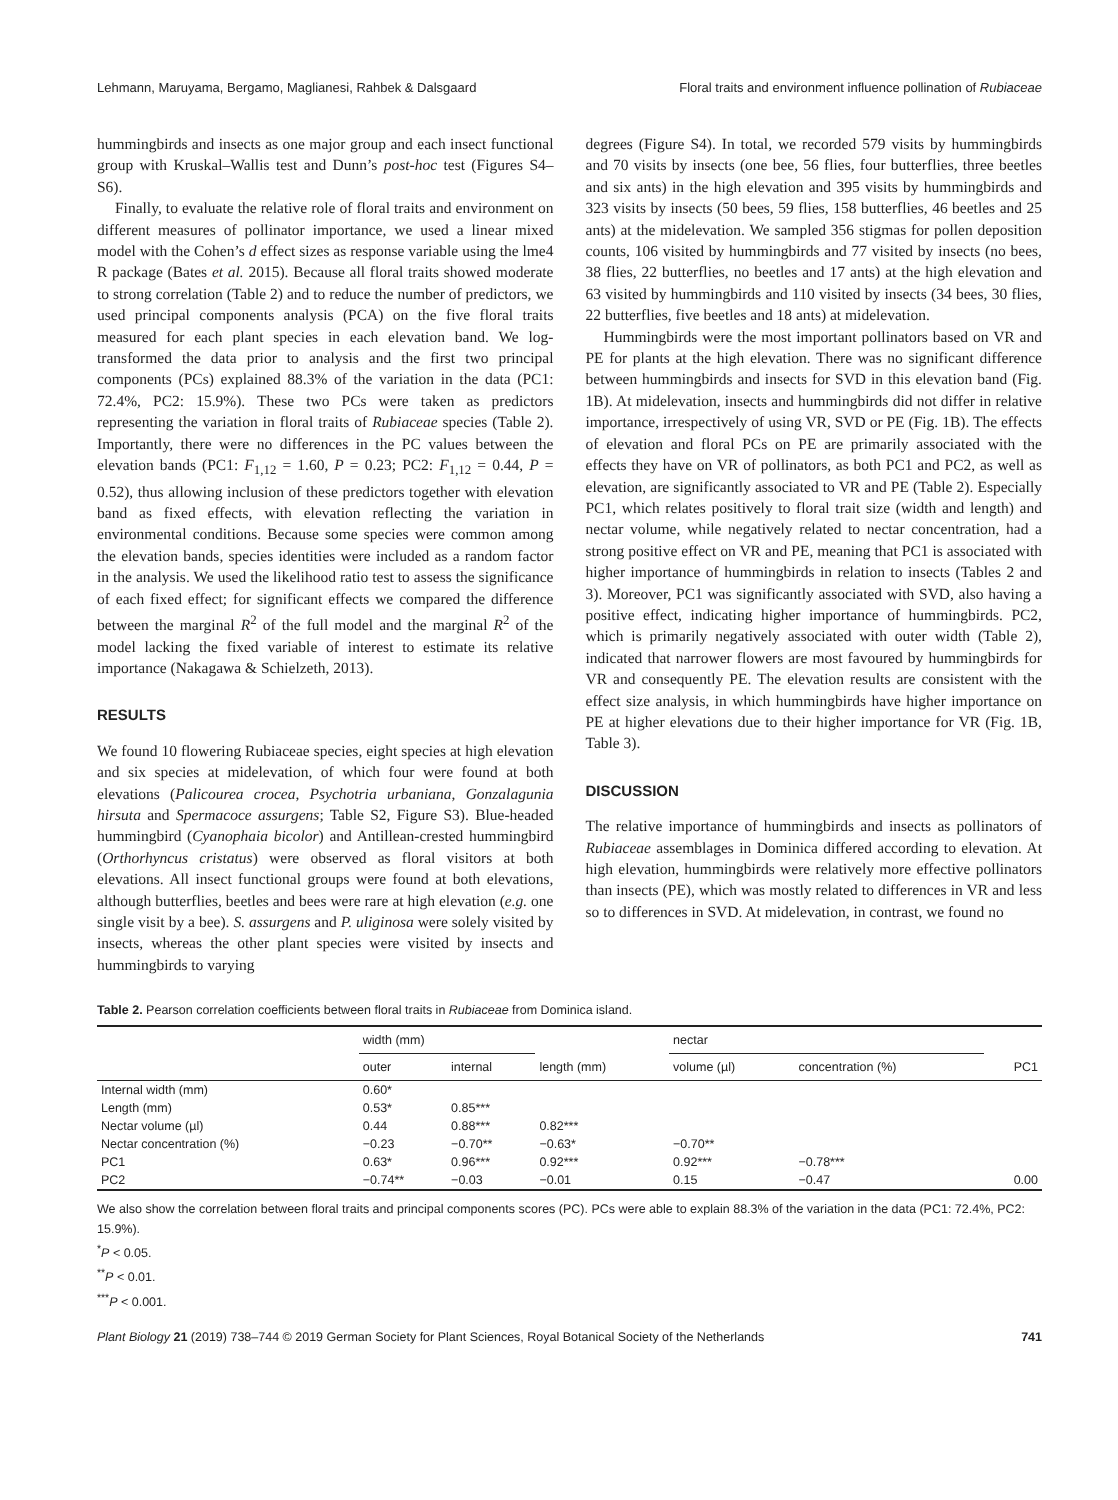Lehmann, Maruyama, Bergamo, Maglianesi, Rahbek & Dalsgaard Floral traits and environment influence pollination of Rubiaceae
hummingbirds and insects as one major group and each insect functional group with Kruskal–Wallis test and Dunn’s post-hoc test (Figures S4–S6).
Finally, to evaluate the relative role of floral traits and environment on different measures of pollinator importance, we used a linear mixed model with the Cohen’s d effect sizes as response variable using the lme4 R package (Bates et al. 2015). Because all floral traits showed moderate to strong correlation (Table 2) and to reduce the number of predictors, we used principal components analysis (PCA) on the five floral traits measured for each plant species in each elevation band. We log-transformed the data prior to analysis and the first two principal components (PCs) explained 88.3% of the variation in the data (PC1: 72.4%, PC2: 15.9%). These two PCs were taken as predictors representing the variation in floral traits of Rubiaceae species (Table 2). Importantly, there were no differences in the PC values between the elevation bands (PC1: F<sub>1,12</sub> = 1.60, P = 0.23; PC2: F<sub>1,12</sub> = 0.44, P = 0.52), thus allowing inclusion of these predictors together with elevation band as fixed effects, with elevation reflecting the variation in environmental conditions. Because some species were common among the elevation bands, species identities were included as a random factor in the analysis. We used the likelihood ratio test to assess the significance of each fixed effect; for significant effects we compared the difference between the marginal R<sup>2</sup> of the full model and the marginal R<sup>2</sup> of the model lacking the fixed variable of interest to estimate its relative importance (Nakagawa & Schielzeth, 2013).
RESULTS
We found 10 flowering Rubiaceae species, eight species at high elevation and six species at midelevation, of which four were found at both elevations (Palicourea crocea, Psychotria urbaniana, Gonzalagunia hirsuta and Spermacoce assurgens; Table S2, Figure S3). Blue-headed hummingbird (Cyanophaia bicolor) and Antillean-crested hummingbird (Orthorhyncus cristatus) were observed as floral visitors at both elevations. All insect functional groups were found at both elevations, although butterflies, beetles and bees were rare at high elevation (e.g. one single visit by a bee). S. assurgens and P. uliginosa were solely visited by insects, whereas the other plant species were visited by insects and hummingbirds to varying
degrees (Figure S4). In total, we recorded 579 visits by hummingbirds and 70 visits by insects (one bee, 56 flies, four butterflies, three beetles and six ants) in the high elevation and 395 visits by hummingbirds and 323 visits by insects (50 bees, 59 flies, 158 butterflies, 46 beetles and 25 ants) at the midelevation. We sampled 356 stigmas for pollen deposition counts, 106 visited by hummingbirds and 77 visited by insects (no bees, 38 flies, 22 butterflies, no beetles and 17 ants) at the high elevation and 63 visited by hummingbirds and 110 visited by insects (34 bees, 30 flies, 22 butterflies, five beetles and 18 ants) at midelevation.
Hummingbirds were the most important pollinators based on VR and PE for plants at the high elevation. There was no significant difference between hummingbirds and insects for SVD in this elevation band (Fig. 1B). At midelevation, insects and hummingbirds did not differ in relative importance, irrespectively of using VR, SVD or PE (Fig. 1B). The effects of elevation and floral PCs on PE are primarily associated with the effects they have on VR of pollinators, as both PC1 and PC2, as well as elevation, are significantly associated to VR and PE (Table 2). Especially PC1, which relates positively to floral trait size (width and length) and nectar volume, while negatively related to nectar concentration, had a strong positive effect on VR and PE, meaning that PC1 is associated with higher importance of hummingbirds in relation to insects (Tables 2 and 3). Moreover, PC1 was significantly associated with SVD, also having a positive effect, indicating higher importance of hummingbirds. PC2, which is primarily negatively associated with outer width (Table 2), indicated that narrower flowers are most favoured by hummingbirds for VR and consequently PE. The elevation results are consistent with the effect size analysis, in which hummingbirds have higher importance on PE at higher elevations due to their higher importance for VR (Fig. 1B, Table 3).
DISCUSSION
The relative importance of hummingbirds and insects as pollinators of Rubiaceae assemblages in Dominica differed according to elevation. At high elevation, hummingbirds were relatively more effective pollinators than insects (PE), which was mostly related to differences in VR and less so to differences in SVD. At midelevation, in contrast, we found no
Table 2. Pearson correlation coefficients between floral traits in Rubiaceae from Dominica island.
| | width (mm) | | length (mm) | nectar | | PC1 |
| --- | --- | --- | --- | --- | --- | --- |
| | outer | internal | | volume (µl) | concentration (%) | |
| Internal width (mm) | 0.60* | | | | | |
| Length (mm) | 0.53* | 0.85*** | | | | |
| Nectar volume (µl) | 0.44 | 0.88*** | 0.82*** | | | |
| Nectar concentration (%) | −0.23 | −0.70** | −0.63* | −0.70** | | |
| PC1 | 0.63* | 0.96*** | 0.92*** | 0.92*** | −0.78*** | |
| PC2 | −0.74** | −0.03 | −0.01 | 0.15 | −0.47 | 0.00 |
We also show the correlation between floral traits and principal components scores (PC). PCs were able to explain 88.3% of the variation in the data (PC1: 72.4%, PC2: 15.9%).
<sup>*</sup> P < 0.05.
<sup>**</sup> P < 0.01.
<sup>***</sup> P < 0.001.
Plant Biology 21 (2019) 738–744 © 2019 German Society for Plant Sciences, Royal Botanical Society of the Netherlands 741